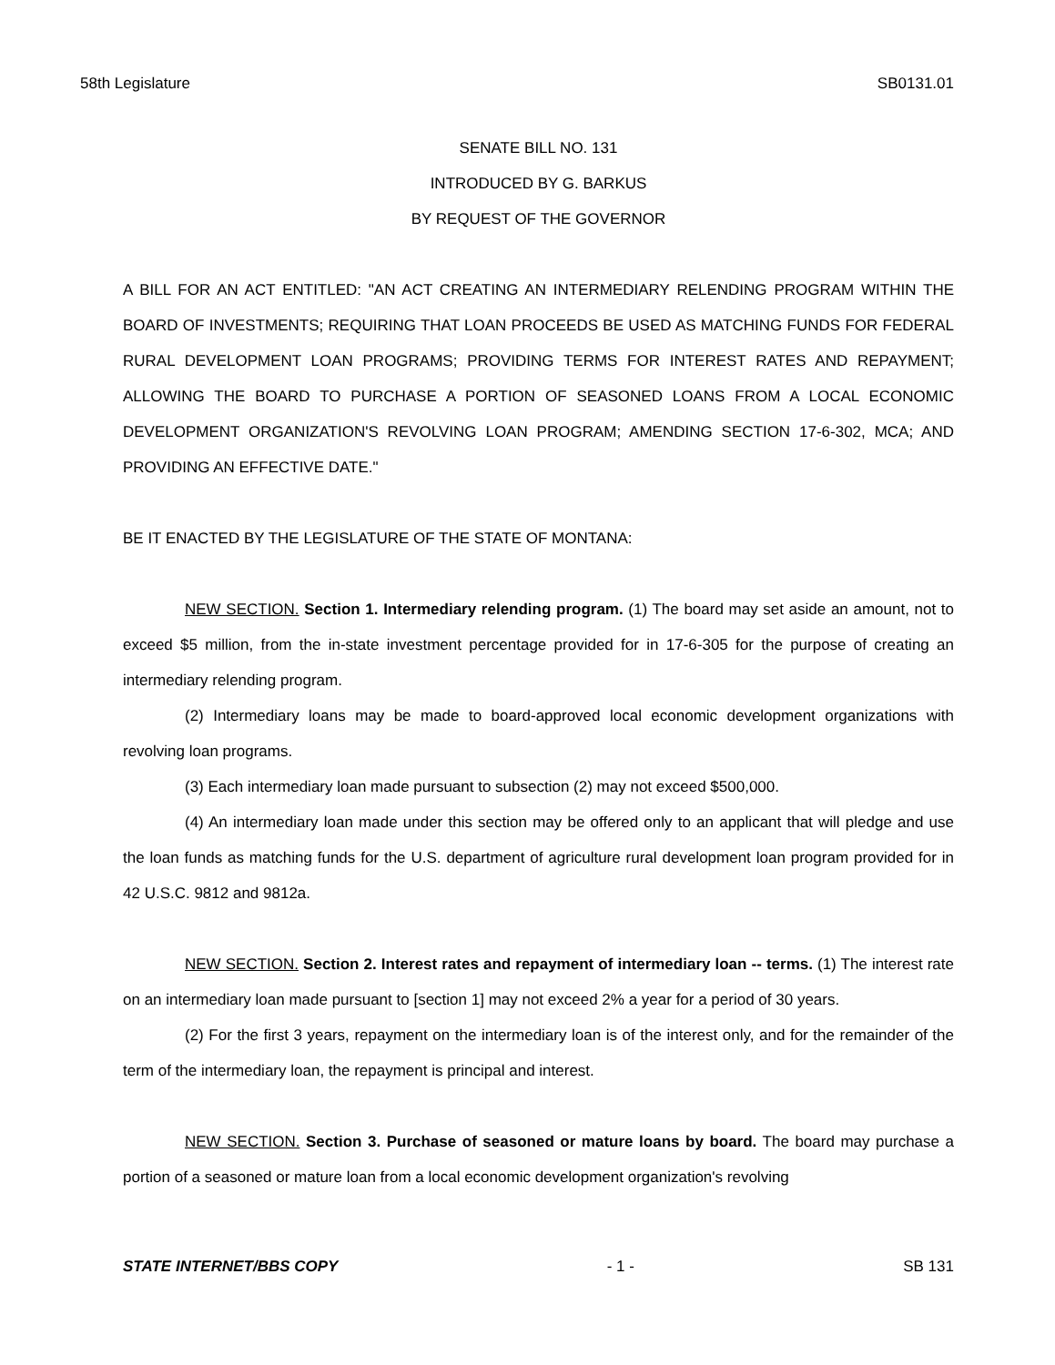58th Legislature SB0131.01
SENATE BILL NO. 131
INTRODUCED BY G. BARKUS
BY REQUEST OF THE GOVERNOR
A BILL FOR AN ACT ENTITLED: "AN ACT CREATING AN INTERMEDIARY RELENDING PROGRAM WITHIN THE BOARD OF INVESTMENTS; REQUIRING THAT LOAN PROCEEDS BE USED AS MATCHING FUNDS FOR FEDERAL RURAL DEVELOPMENT LOAN PROGRAMS; PROVIDING TERMS FOR INTEREST RATES AND REPAYMENT; ALLOWING THE BOARD TO PURCHASE A PORTION OF SEASONED LOANS FROM A LOCAL ECONOMIC DEVELOPMENT ORGANIZATION'S REVOLVING LOAN PROGRAM; AMENDING SECTION 17-6-302, MCA; AND PROVIDING AN EFFECTIVE DATE."
BE IT ENACTED BY THE LEGISLATURE OF THE STATE OF MONTANA:
NEW SECTION. Section 1. Intermediary relending program. (1) The board may set aside an amount, not to exceed $5 million, from the in-state investment percentage provided for in 17-6-305 for the purpose of creating an intermediary relending program.
(2) Intermediary loans may be made to board-approved local economic development organizations with revolving loan programs.
(3) Each intermediary loan made pursuant to subsection (2) may not exceed $500,000.
(4) An intermediary loan made under this section may be offered only to an applicant that will pledge and use the loan funds as matching funds for the U.S. department of agriculture rural development loan program provided for in 42 U.S.C. 9812 and 9812a.
NEW SECTION. Section 2. Interest rates and repayment of intermediary loan -- terms. (1) The interest rate on an intermediary loan made pursuant to [section 1] may not exceed 2% a year for a period of 30 years.
(2) For the first 3 years, repayment on the intermediary loan is of the interest only, and for the remainder of the term of the intermediary loan, the repayment is principal and interest.
NEW SECTION. Section 3. Purchase of seasoned or mature loans by board. The board may purchase a portion of a seasoned or mature loan from a local economic development organization's revolving
STATE INTERNET/BBS COPY - 1 - SB 131